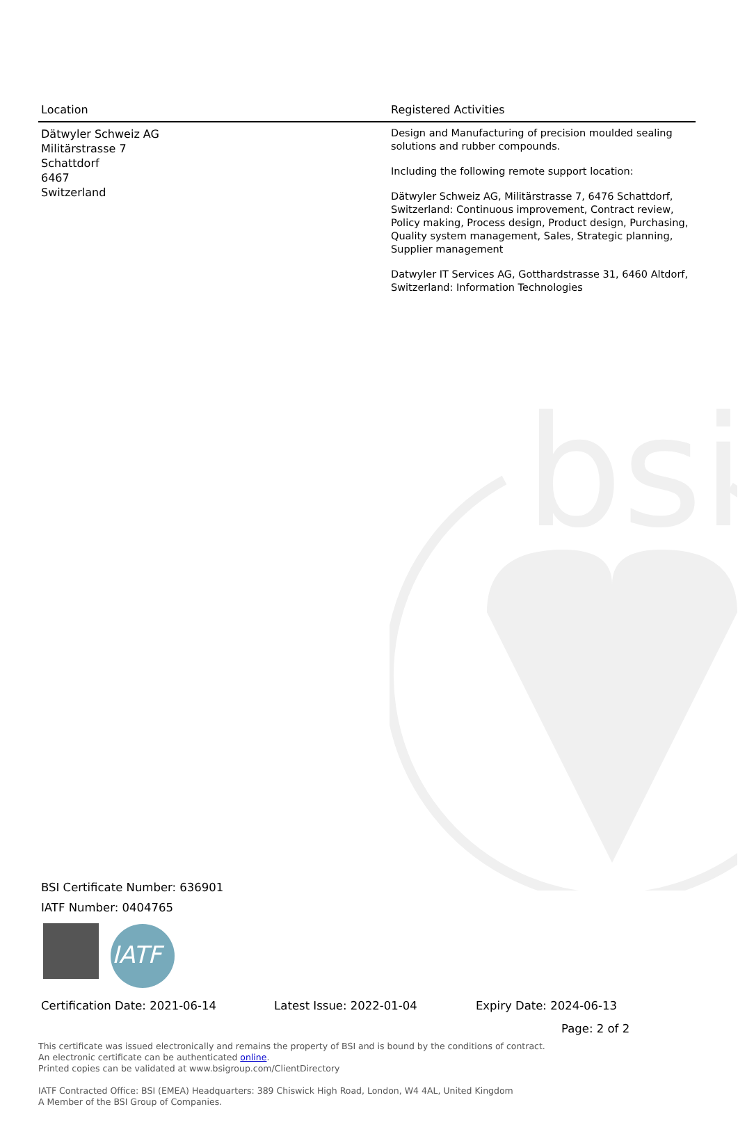bsi
| Location | Registered Activities |
| --- | --- |
| Dätwyler Schweiz AG Militärstrasse 7 Schattdorf 6467 Switzerland | Design and Manufacturing of precision moulded sealing solutions and rubber compounds. Including the following remote support location: Dätwyler Schweiz AG, Militärstrasse 7, 6476 Schattdorf, Switzerland: Continuous improvement, Contract review, Policy making, Process design, Product design, Purchasing, Quality system management, Sales, Strategic planning, Supplier management Datwyler IT Services AG, Gotthardstrasse 31, 6460 Altdorf, Switzerland: Information Technologies |
BSI Certificate Number: 636901
IATF Number: 0404765
IATF
Certification Date: 2021-06-14 Latest Issue: 2022-01-04 Expiry Date: 2024-06-13
Page: 2 of 2
This certificate was issued electronically and remains the property of BSI and is bound by the conditions of contract.
An electronic certificate can be authenticated online.
Printed copies can be validated at www.bsigroup.com/ClientDirectory
IATF Contracted Office: BSI (EMEA) Headquarters: 389 Chiswick High Road, London, W4 4AL, United Kingdom
A Member of the BSI Group of Companies.